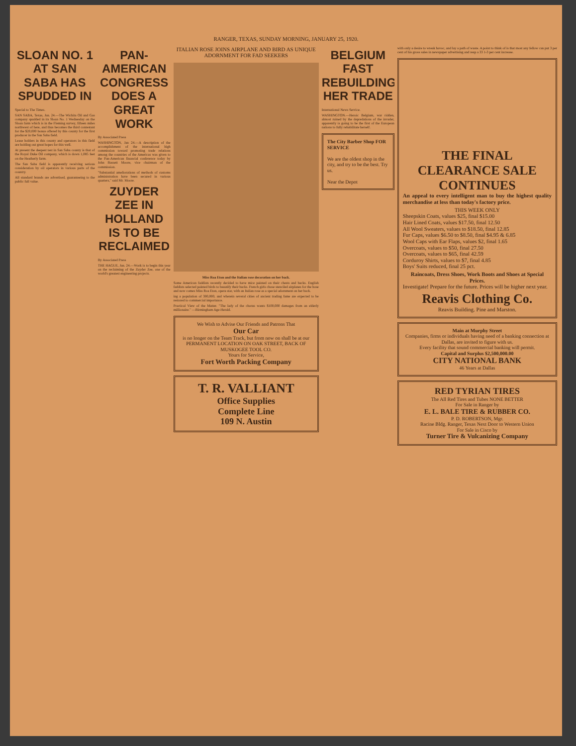RANGER, TEXAS, SUNDAY MORNING, JANUARY 25, 1920.
SLOAN NO. 1 AT SAN SABA HAS SPUDDED IN
Special to The Times.
SAN SABA, Texas, Jan. 24.—The Wichita Oil and Gas company spudded in its Sloan No. 1 Wednesday on the Sloan farm which is in the Fleming survey, fifteen miles northwest of here, and thus becomes the third contestant for the $20,000 bonus offered by this county for the first producer in the San Saba field.
Lease holders in this county and operators in this field are holding out great hopes for this well.
At present the deepest test in San Saba county is that of the Royal Duke Oil company, which is down 1,085 feet on the Heatherly farm.
The San Saba field is apparently receiving serious consideration by oil operators in various parts of the country.
All standard brands are advertised, guaranteeing to the public full value.
PAN-AMERICAN CONGRESS DOES A GREAT WORK
By Associated Press
WASHINGTON, Jan 24.—A description of the accomplishment of the international high commission toward promoting trade relations among the countries of the Americas was given to the Pan-American financial conference today by John Bassett Moore, vice chairman of the commission.
"Substantial ameliorations of methods of customs administration have been secured in various quarters," said Mr. Moore.
ZUYDER ZEE IN HOLLAND IS TO BE RECLAIMED
By Associated Press
THE HAGUE, Jan. 24.—Work is to begin this year on the reclaiming of the Zuyder Zee, one of the world's greatest engineering projects.
ITALIAN ROSE JOINS AIRPLANE AND BIRD AS UNIQUE ADORNMENT FOR FAD SEEKERS
Miss Roa Eton and the Italian rose decoration on her back.
Some American faddists recently decided to have mice painted on their chests and backs. English faddists selected painted birds to beautify their backs. French girls chose stenciled airplanes for the hose and now comes Miss Roa Eton, opera star, with an Italian rose as a special adornment on her back.
ing a population of 300,000, and wherein several cities of ancient trading fame are expected to be restored to commercial importance.
Practical View of the Matter. "The lady of the chorus wants $100,000 damages from an elderly millionaire." —Birmingham Age-Herald.
We Wish to Advise Our Friends and Patrons That
Our Car
is no longer on the Team Track, but from now on shall be at our PERMANENT LOCATION ON OAK STREET, BACK OF MUSKOGEE TOOL CO.
Yours for Service,
Fort Worth Packing Company
T. R. VALLIANT
Office Supplies
Complete Line
109 N. Austin
BELGIUM FAST REBUILDING HER TRADE
International News Service.
WASHINGTON.—Heroic Belgium, war ridden, almost ruined by the depredations of the invader, apparently is going to be the first of the European nations to fully rehabilitate herself.
The City Barber Shop FOR SERVICE
We are the oldest shop in the city, and try to be the best. Try us.
Near the Depot
with only a desire to wreak havoc, and lay a path of waste. A point to think of is that most any fellow can put 3 per cent of his gross sales in newspaper advertising and reap a 33 1-3 per cent increase.
THE FINAL
CLEARANCE SALE
CONTINUES
An appeal to every intelligent man to buy the highest quality merchandise at less than today's factory price.
THIS WEEK ONLY
Sheepskin Coats, values $25, final $15.00
Hair Lined Coats, values $17.50, final 12.50
All Wool Sweaters, values to $18.50, final 12.85
Fur Caps, values $6.50 to $8.50, final $4.95 & 6.85
Wool Caps with Ear Flaps, values $2, final 1.65
Overcoats, values to $50, final 27.50
Overcoats, values to $65, final 42.59
Corduroy Shirts, values to $7, final 4.85
Boys' Suits reduced, final 25 pct.
Raincoats, Dress Shoes, Work Boots and Shoes at Special Prices.
Investigate! Prepare for the future. Prices will be higher next year.
Reavis Clothing Co.
Reavis Building. Pine and Marston.
Main at Murphy Street
Companies, firms or individuals having need of a banking connection at Dallas, are invited to figure with us.
Every facility that sound commercial banking will permit.
Capital and Surplus $2,500,000.00
CITY NATIONAL BANK
46 Years at Dallas
RED TYRIAN TIRES
The All Red Tires and Tubes NONE BETTER
For Sale in Ranger by
E. L. BALE TIRE & RUBBER CO.
P. D. ROBERTSON, Mgr.
Racine Bldg. Ranger, Texas Next Door to Western Union
For Sale in Cisco by
Turner Tire & Vulcanizing Company